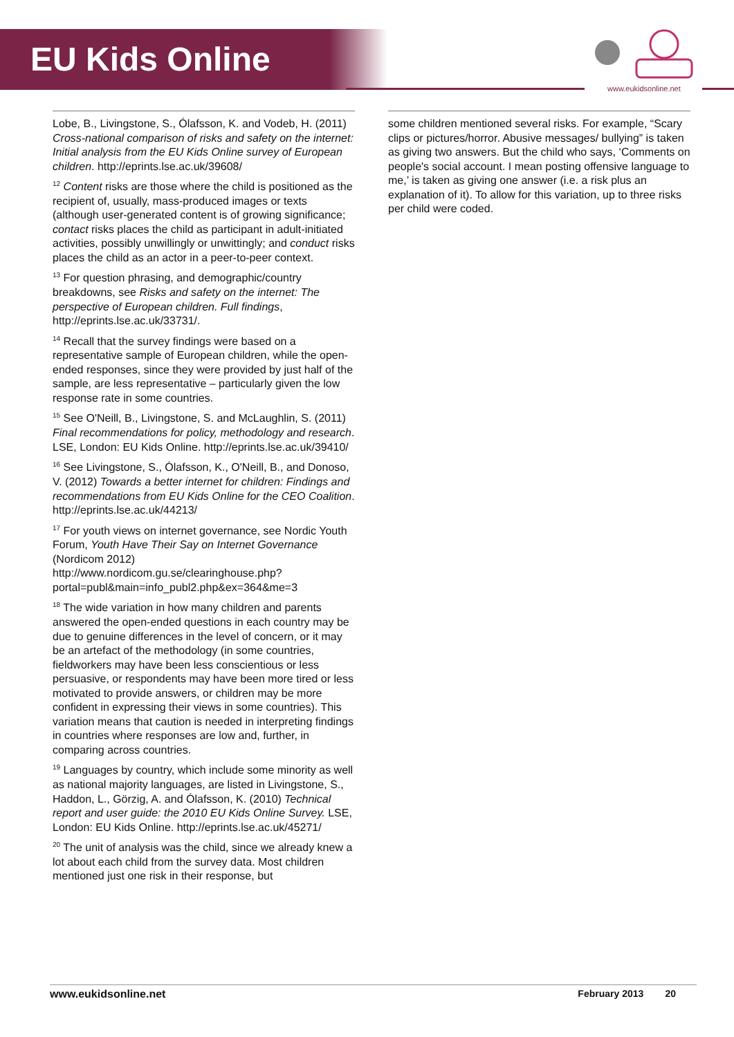EU Kids Online
www.eukidsonline.net
Lobe, B., Livingstone, S., Ólafsson, K. and Vodeb, H. (2011) Cross-national comparison of risks and safety on the internet: Initial analysis from the EU Kids Online survey of European children. http://eprints.lse.ac.uk/39608/
<sup>12</sup> Content risks are those where the child is positioned as the recipient of, usually, mass-produced images or texts (although user-generated content is of growing significance; contact risks places the child as participant in adult-initiated activities, possibly unwillingly or unwittingly; and conduct risks places the child as an actor in a peer-to-peer context.
<sup>13</sup> For question phrasing, and demographic/country breakdowns, see Risks and safety on the internet: The perspective of European children. Full findings, http://eprints.lse.ac.uk/33731/.
<sup>14</sup> Recall that the survey findings were based on a representative sample of European children, while the open-ended responses, since they were provided by just half of the sample, are less representative – particularly given the low response rate in some countries.
<sup>15</sup> See O'Neill, B., Livingstone, S. and McLaughlin, S. (2011) Final recommendations for policy, methodology and research. LSE, London: EU Kids Online. http://eprints.lse.ac.uk/39410/
<sup>16</sup> See Livingstone, S., Ólafsson, K., O'Neill, B., and Donoso, V. (2012) Towards a better internet for children: Findings and recommendations from EU Kids Online for the CEO Coalition. http://eprints.lse.ac.uk/44213/
<sup>17</sup> For youth views on internet governance, see Nordic Youth Forum, Youth Have Their Say on Internet Governance (Nordicom 2012) http://www.nordicom.gu.se/clearinghouse.php?portal=publ&main=info_publ2.php&ex=364&me=3
<sup>18</sup> The wide variation in how many children and parents answered the open-ended questions in each country may be due to genuine differences in the level of concern, or it may be an artefact of the methodology (in some countries, fieldworkers may have been less conscientious or less persuasive, or respondents may have been more tired or less motivated to provide answers, or children may be more confident in expressing their views in some countries). This variation means that caution is needed in interpreting findings in countries where responses are low and, further, in comparing across countries.
<sup>19</sup> Languages by country, which include some minority as well as national majority languages, are listed in Livingstone, S., Haddon, L., Görzig, A. and Ólafsson, K. (2010) Technical report and user guide: the 2010 EU Kids Online Survey. LSE, London: EU Kids Online. http://eprints.lse.ac.uk/45271/
<sup>20</sup> The unit of analysis was the child, since we already knew a lot about each child from the survey data. Most children mentioned just one risk in their response, but
some children mentioned several risks. For example, “Scary clips or pictures/horror. Abusive messages/ bullying” is taken as giving two answers. But the child who says, ‘Comments on people's social account. I mean posting offensive language to me,’ is taken as giving one answer (i.e. a risk plus an explanation of it). To allow for this variation, up to three risks per child were coded.
www.eukidsonline.net February 2013 20